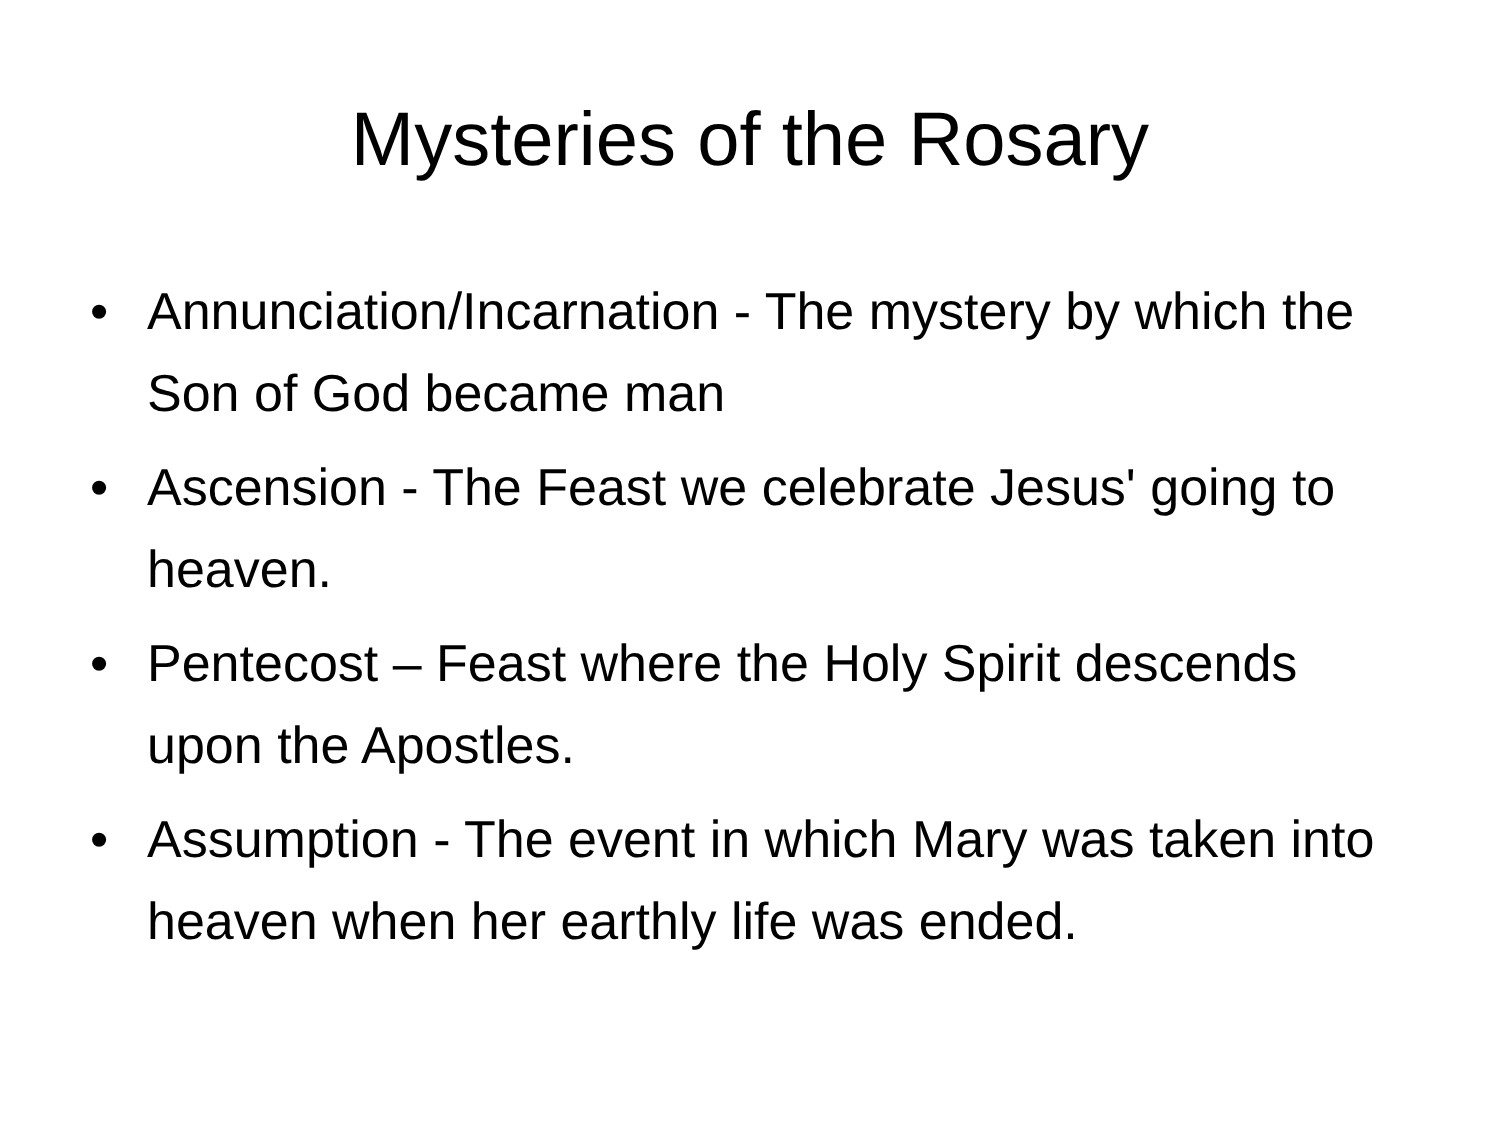Mysteries of the Rosary
• Annunciation/Incarnation - The mystery by which the Son of God became man
• Ascension - The Feast we celebrate Jesus' going to heaven.
• Pentecost – Feast where the Holy Spirit descends upon the Apostles.
• Assumption - The event in which Mary was taken into heaven when her earthly life was ended.